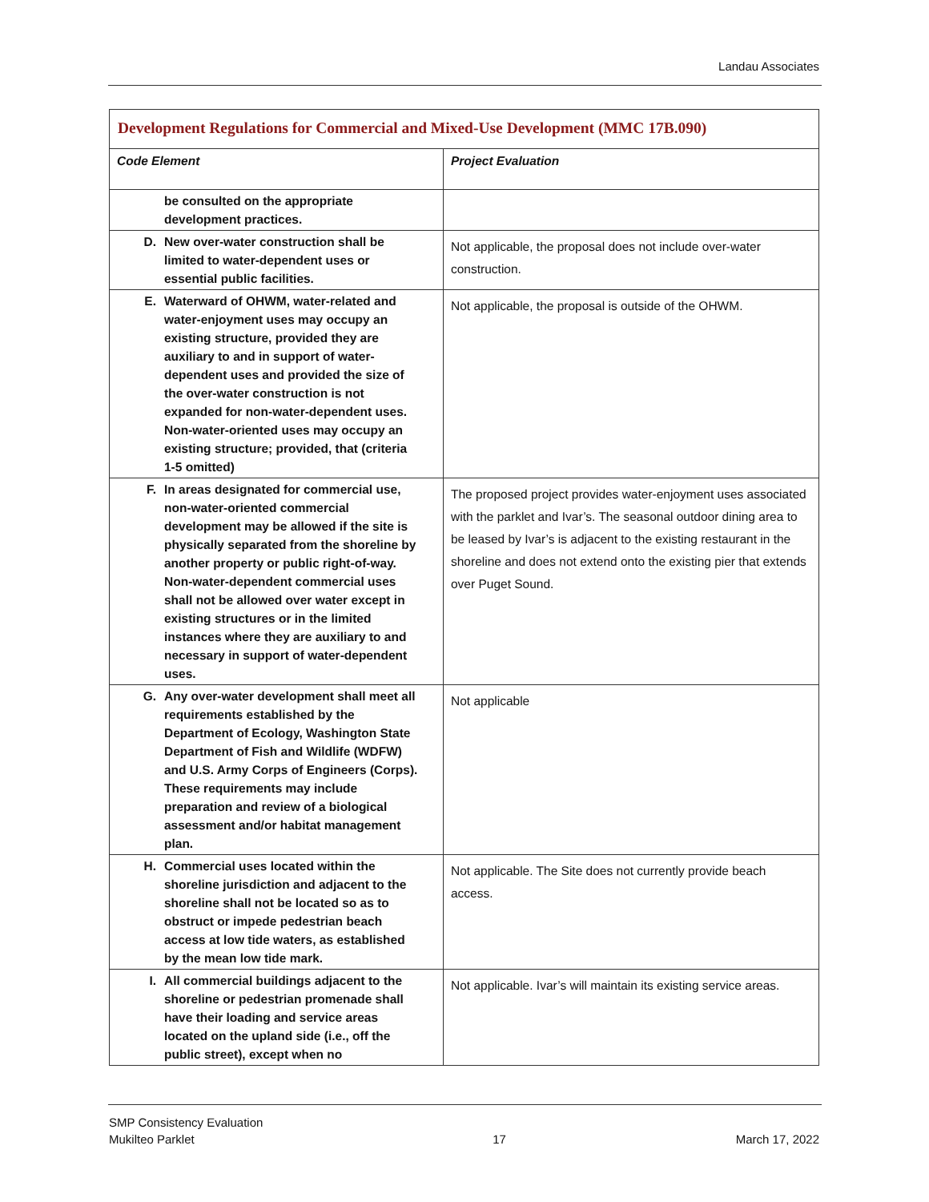Landau Associates
| Development Regulations for Commercial and Mixed-Use Development (MMC 17B.090) | |
| Code Element | Project Evaluation |
| be consulted on the appropriate development practices. | |
| D. New over-water construction shall be limited to water-dependent uses or essential public facilities. | Not applicable, the proposal does not include over-water construction. |
| E. Waterward of OHWM, water-related and water-enjoyment uses may occupy an existing structure, provided they are auxiliary to and in support of water-dependent uses and provided the size of the over-water construction is not expanded for non-water-dependent uses. Non-water-oriented uses may occupy an existing structure; provided, that (criteria 1-5 omitted) | Not applicable, the proposal is outside of the OHWM. |
| F. In areas designated for commercial use, non-water-oriented commercial development may be allowed if the site is physically separated from the shoreline by another property or public right-of-way. Non-water-dependent commercial uses shall not be allowed over water except in existing structures or in the limited instances where they are auxiliary to and necessary in support of water-dependent uses. | The proposed project provides water-enjoyment uses associated with the parklet and Ivar’s. The seasonal outdoor dining area to be leased by Ivar’s is adjacent to the existing restaurant in the shoreline and does not extend onto the existing pier that extends over Puget Sound. |
| G. Any over-water development shall meet all requirements established by the Department of Ecology, Washington State Department of Fish and Wildlife (WDFW) and U.S. Army Corps of Engineers (Corps). These requirements may include preparation and review of a biological assessment and/or habitat management plan. | Not applicable |
| H. Commercial uses located within the shoreline jurisdiction and adjacent to the shoreline shall not be located so as to obstruct or impede pedestrian beach access at low tide waters, as established by the mean low tide mark. | Not applicable. The Site does not currently provide beach access. |
| I. All commercial buildings adjacent to the shoreline or pedestrian promenade shall have their loading and service areas located on the upland side (i.e., off the public street), except when no | Not applicable. Ivar’s will maintain its existing service areas. |
SMP Consistency Evaluation
Mukilteo Parklet
17
March 17, 2022